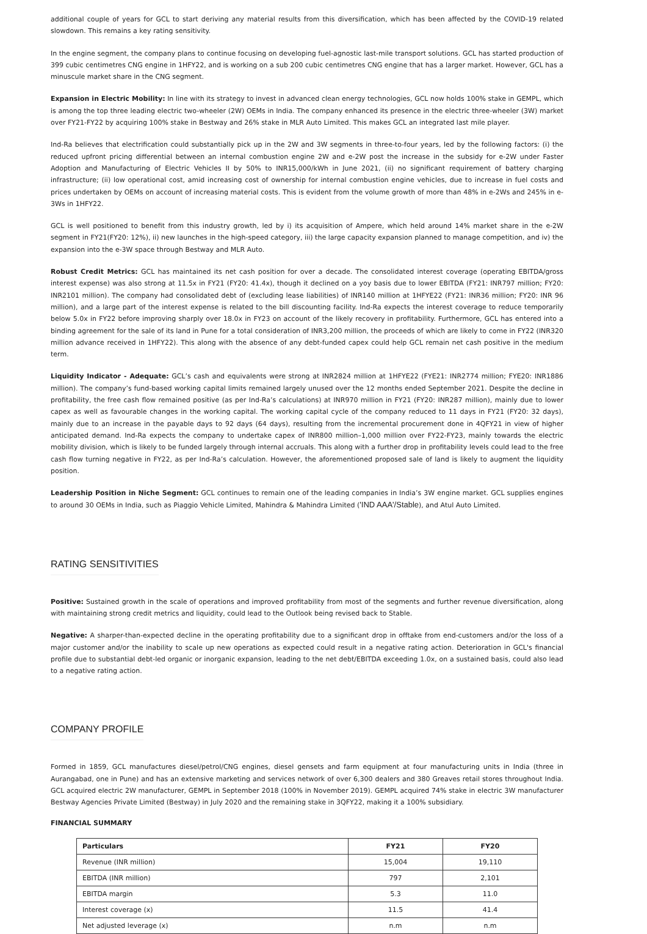additional couple of years for GCL to start deriving any material results from this diversification, which has been affected by the COVID-19 related slowdown. This remains a key rating sensitivity.
In the engine segment, the company plans to continue focusing on developing fuel-agnostic last-mile transport solutions. GCL has started production of 399 cubic centimetres CNG engine in 1HFY22, and is working on a sub 200 cubic centimetres CNG engine that has a larger market. However, GCL has a minuscule market share in the CNG segment.
Expansion in Electric Mobility: In line with its strategy to invest in advanced clean energy technologies, GCL now holds 100% stake in GEMPL, which is among the top three leading electric two-wheeler (2W) OEMs in India. The company enhanced its presence in the electric three-wheeler (3W) market over FY21-FY22 by acquiring 100% stake in Bestway and 26% stake in MLR Auto Limited. This makes GCL an integrated last mile player.
Ind-Ra believes that electrification could substantially pick up in the 2W and 3W segments in three-to-four years, led by the following factors: (i) the reduced upfront pricing differential between an internal combustion engine 2W and e-2W post the increase in the subsidy for e-2W under Faster Adoption and Manufacturing of Electric Vehicles II by 50% to INR15,000/kWh in June 2021, (ii) no significant requirement of battery charging infrastructure; (ii) low operational cost, amid increasing cost of ownership for internal combustion engine vehicles, due to increase in fuel costs and prices undertaken by OEMs on account of increasing material costs. This is evident from the volume growth of more than 48% in e-2Ws and 245% in e-3Ws in 1HFY22.
GCL is well positioned to benefit from this industry growth, led by i) its acquisition of Ampere, which held around 14% market share in the e-2W segment in FY21(FY20: 12%), ii) new launches in the high-speed category, iii) the large capacity expansion planned to manage competition, and iv) the expansion into the e-3W space through Bestway and MLR Auto.
Robust Credit Metrics: GCL has maintained its net cash position for over a decade. The consolidated interest coverage (operating EBITDA/gross interest expense) was also strong at 11.5x in FY21 (FY20: 41.4x), though it declined on a yoy basis due to lower EBITDA (FY21: INR797 million; FY20: INR2101 million). The company had consolidated debt of (excluding lease liabilities) of INR140 million at 1HFYE22 (FY21: INR36 million; FY20: INR 96 million), and a large part of the interest expense is related to the bill discounting facility. Ind-Ra expects the interest coverage to reduce temporarily below 5.0x in FY22 before improving sharply over 18.0x in FY23 on account of the likely recovery in profitability. Furthermore, GCL has entered into a binding agreement for the sale of its land in Pune for a total consideration of INR3,200 million, the proceeds of which are likely to come in FY22 (INR320 million advance received in 1HFY22). This along with the absence of any debt-funded capex could help GCL remain net cash positive in the medium term.
Liquidity Indicator - Adequate: GCL’s cash and equivalents were strong at INR2824 million at 1HFYE22 (FYE21: INR2774 million; FYE20: INR1886 million). The company’s fund-based working capital limits remained largely unused over the 12 months ended September 2021. Despite the decline in profitability, the free cash flow remained positive (as per Ind-Ra’s calculations) at INR970 million in FY21 (FY20: INR287 million), mainly due to lower capex as well as favourable changes in the working capital. The working capital cycle of the company reduced to 11 days in FY21 (FY20: 32 days), mainly due to an increase in the payable days to 92 days (64 days), resulting from the incremental procurement done in 4QFY21 in view of higher anticipated demand. Ind-Ra expects the company to undertake capex of INR800 million–1,000 million over FY22-FY23, mainly towards the electric mobility division, which is likely to be funded largely through internal accruals. This along with a further drop in profitability levels could lead to the free cash flow turning negative in FY22, as per Ind-Ra’s calculation. However, the aforementioned proposed sale of land is likely to augment the liquidity position.
Leadership Position in Niche Segment: GCL continues to remain one of the leading companies in India’s 3W engine market. GCL supplies engines to around 30 OEMs in India, such as Piaggio Vehicle Limited, Mahindra & Mahindra Limited ('IND AAA'/Stable), and Atul Auto Limited.
RATING SENSITIVITIES
Positive: Sustained growth in the scale of operations and improved profitability from most of the segments and further revenue diversification, along with maintaining strong credit metrics and liquidity, could lead to the Outlook being revised back to Stable.
Negative: A sharper-than-expected decline in the operating profitability due to a significant drop in offtake from end-customers and/or the loss of a major customer and/or the inability to scale up new operations as expected could result in a negative rating action. Deterioration in GCL's financial profile due to substantial debt-led organic or inorganic expansion, leading to the net debt/EBITDA exceeding 1.0x, on a sustained basis, could also lead to a negative rating action.
COMPANY PROFILE
Formed in 1859, GCL manufactures diesel/petrol/CNG engines, diesel gensets and farm equipment at four manufacturing units in India (three in Aurangabad, one in Pune) and has an extensive marketing and services network of over 6,300 dealers and 380 Greaves retail stores throughout India. GCL acquired electric 2W manufacturer, GEMPL in September 2018 (100% in November 2019). GEMPL acquired 74% stake in electric 3W manufacturer Bestway Agencies Private Limited (Bestway) in July 2020 and the remaining stake in 3QFY22, making it a 100% subsidiary.
FINANCIAL SUMMARY
| Particulars | FY21 | FY20 |
| --- | --- | --- |
| Revenue (INR million) | 15,004 | 19,110 |
| EBITDA (INR million) | 797 | 2,101 |
| EBITDA margin | 5.3 | 11.0 |
| Interest coverage (x) | 11.5 | 41.4 |
| Net adjusted leverage (x) | n.m | n.m |